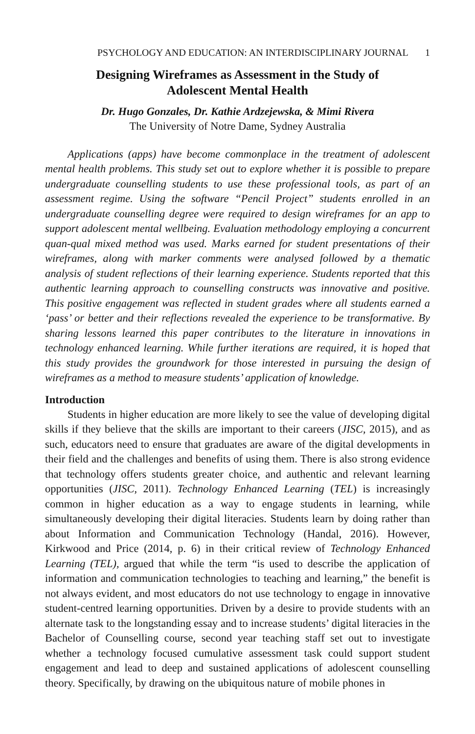PSYCHOLOGY AND EDUCATION: AN INTERDISCIPLINARY JOURNAL 1
Designing Wireframes as Assessment in the Study of
Adolescent Mental Health
Dr. Hugo Gonzales, Dr. Kathie Ardzejewska, & Mimi Rivera
The University of Notre Dame, Sydney Australia
Applications (apps) have become commonplace in the treatment of adolescent mental health problems. This study set out to explore whether it is possible to prepare undergraduate counselling students to use these professional tools, as part of an assessment regime. Using the software “Pencil Project” students enrolled in an undergraduate counselling degree were required to design wireframes for an app to support adolescent mental wellbeing. Evaluation methodology employing a concurrent quan-qual mixed method was used. Marks earned for student presentations of their wireframes, along with marker comments were analysed followed by a thematic analysis of student reflections of their learning experience. Students reported that this authentic learning approach to counselling constructs was innovative and positive. This positive engagement was reflected in student grades where all students earned a ‘pass’ or better and their reflections revealed the experience to be transformative. By sharing lessons learned this paper contributes to the literature in innovations in technology enhanced learning. While further iterations are required, it is hoped that this study provides the groundwork for those interested in pursuing the design of wireframes as a method to measure students’ application of knowledge.
Introduction
Students in higher education are more likely to see the value of developing digital skills if they believe that the skills are important to their careers (JISC, 2015), and as such, educators need to ensure that graduates are aware of the digital developments in their field and the challenges and benefits of using them. There is also strong evidence that technology offers students greater choice, and authentic and relevant learning opportunities (JISC, 2011). Technology Enhanced Learning (TEL) is increasingly common in higher education as a way to engage students in learning, while simultaneously developing their digital literacies. Students learn by doing rather than about Information and Communication Technology (Handal, 2016). However, Kirkwood and Price (2014, p. 6) in their critical review of Technology Enhanced Learning (TEL), argued that while the term “is used to describe the application of information and communication technologies to teaching and learning,” the benefit is not always evident, and most educators do not use technology to engage in innovative student-centred learning opportunities. Driven by a desire to provide students with an alternate task to the longstanding essay and to increase students’ digital literacies in the Bachelor of Counselling course, second year teaching staff set out to investigate whether a technology focused cumulative assessment task could support student engagement and lead to deep and sustained applications of adolescent counselling theory. Specifically, by drawing on the ubiquitous nature of mobile phones in